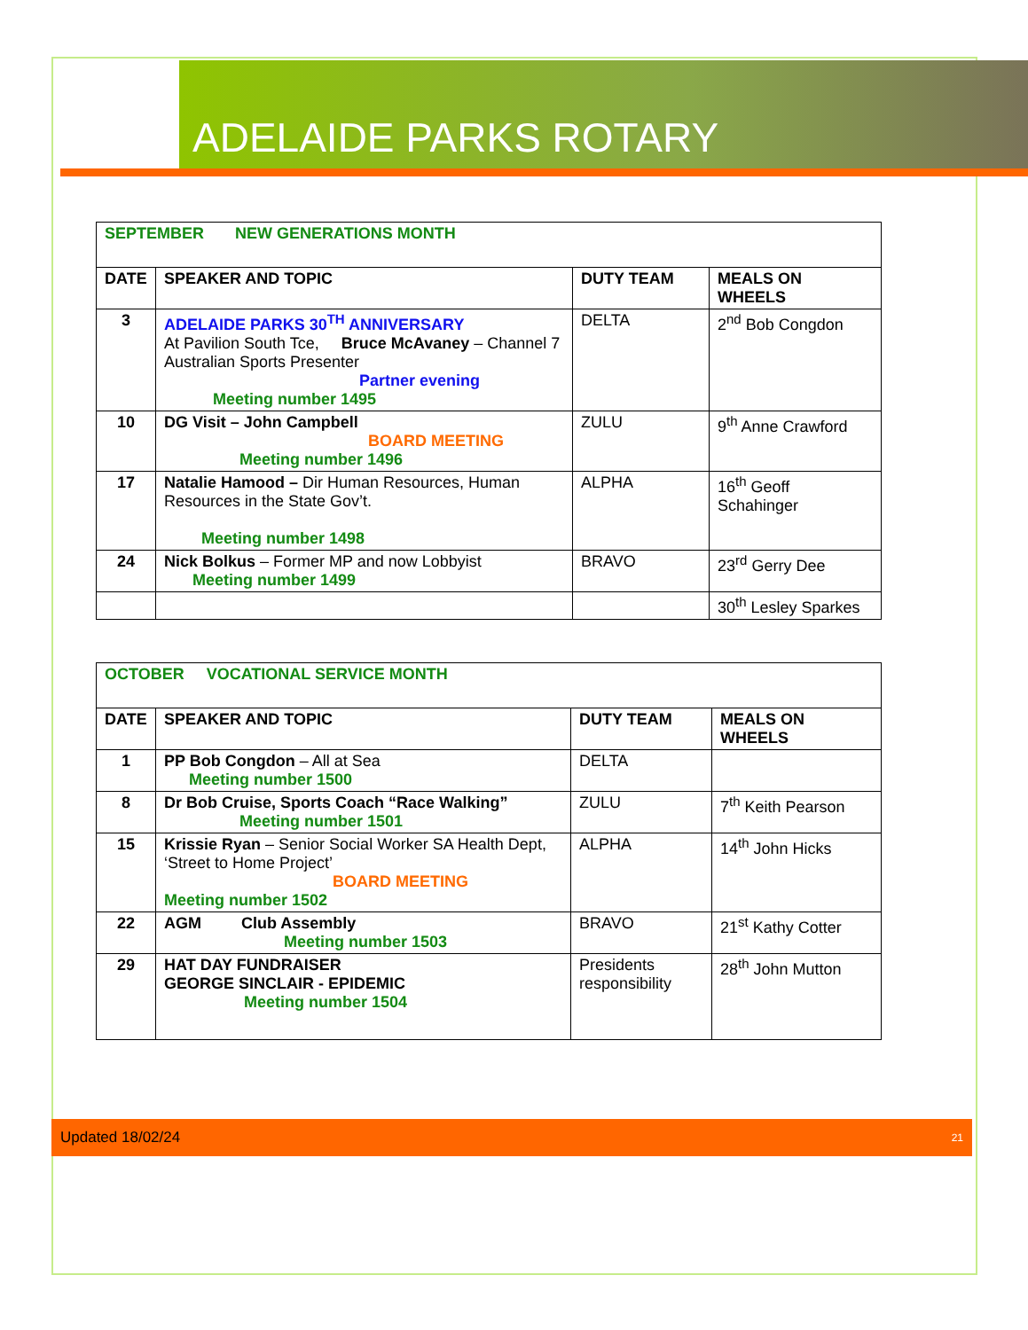ADELAIDE PARKS ROTARY
| SEPTEMBER NEW GENERATIONS MONTH | | | |
| DATE | SPEAKER AND TOPIC | DUTY TEAM | MEALS ON WHEELS |
| 3 | ADELAIDE PARKS 30<sup>TH</sup> ANNIVERSARY At Pavilion South Tce, Bruce McAvaney – Channel 7 Australian Sports Presenter Partner evening Meeting number 1495 | DELTA | 2<sup>nd</sup> Bob Congdon |
| 10 | DG Visit – John Campbell BOARD MEETING Meeting number 1496 | ZULU | 9<sup>th</sup> Anne Crawford |
| 17 | Natalie Hamood – Dir Human Resources, Human Resources in the State Gov’t. Meeting number 1498 | ALPHA | 16<sup>th</sup> Geoff Schahinger |
| 24 | Nick Bolkus – Former MP and now Lobbyist Meeting number 1499 | BRAVO | 23<sup>rd</sup> Gerry Dee |
| | | | 30<sup>th</sup> Lesley Sparkes |
| OCTOBER VOCATIONAL SERVICE MONTH | | | |
| DATE | SPEAKER AND TOPIC | DUTY TEAM | MEALS ON WHEELS |
| 1 | PP Bob Congdon – All at Sea Meeting number 1500 | DELTA | |
| 8 | Dr Bob Cruise, Sports Coach “Race Walking” Meeting number 1501 | ZULU | 7<sup>th</sup> Keith Pearson |
| 15 | Krissie Ryan – Senior Social Worker SA Health Dept, ‘Street to Home Project’ BOARD MEETING Meeting number 1502 | ALPHA | 14<sup>th</sup> John Hicks |
| 22 | AGM Club Assembly Meeting number 1503 | BRAVO | 21<sup>st</sup> Kathy Cotter |
| 29 | HAT DAY FUNDRAISER GEORGE SINCLAIR - EPIDEMIC Meeting number 1504 | Presidents responsibility | 28<sup>th</sup> John Mutton |
Updated 18/02/24 21